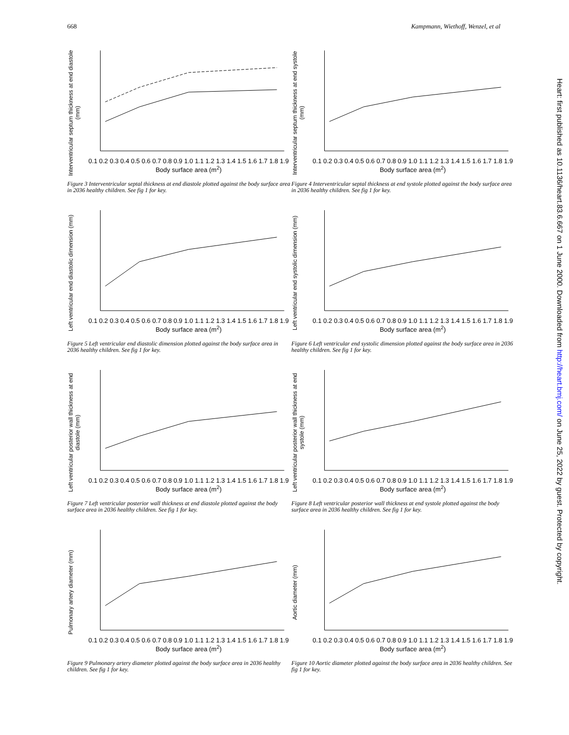668 Kampmann, Wiethoff, Wenzel, et al
Interventricular septum thickness at end diastole (mm)
0.1 0.2 0.3 0.4 0.5 0.6 0.7 0.8 0.9 1.0 1.1 1.2 1.3 1.4 1.5 1.6 1.7 1.8 1.9
Body surface area (m<sup>2</sup>)
Figure 3 Interventricular septal thickness at end diastole plotted against the body surface area in 2036 healthy children. See fig 1 for key.
Interventricular septum thickness at end systole (mm)
0.1 0.2 0.3 0.4 0.5 0.6 0.7 0.8 0.9 1.0 1.1 1.2 1.3 1.4 1.5 1.6 1.7 1.8 1.9
Body surface area (m<sup>2</sup>)
Figure 4 Interventricular septal thickness at end systole plotted against the body surface area in 2036 healthy children. See fig 1 for key.
Left ventricular end diastolic dimension (mm)
0.1 0.2 0.3 0.4 0.5 0.6 0.7 0.8 0.9 1.0 1.1 1.2 1.3 1.4 1.5 1.6 1.7 1.8 1.9
Body surface area (m<sup>2</sup>)
Figure 5 Left ventricular end diastolic dimension plotted against the body surface area in 2036 healthy children. See fig 1 for key.
Left ventricular end systolic dimension (mm)
0.1 0.2 0.3 0.4 0.5 0.6 0.7 0.8 0.9 1.0 1.1 1.2 1.3 1.4 1.5 1.6 1.7 1.8 1.9
Body surface area (m<sup>2</sup>)
Figure 6 Left ventricular end systolic dimension plotted against the body surface area in 2036 healthy children. See fig 1 for key.
Left ventricular posterior wall thickness at end diastole (mm)
0.1 0.2 0.3 0.4 0.5 0.6 0.7 0.8 0.9 1.0 1.1 1.2 1.3 1.4 1.5 1.6 1.7 1.8 1.9
Body surface area (m<sup>2</sup>)
Figure 7 Left ventricular posterior wall thickness at end diastole plotted against the body surface area in 2036 healthy children. See fig 1 for key.
Left ventricular posterior wall thickness at end systole (mm)
0.1 0.2 0.3 0.4 0.5 0.6 0.7 0.8 0.9 1.0 1.1 1.2 1.3 1.4 1.5 1.6 1.7 1.8 1.9
Body surface area (m<sup>2</sup>)
Figure 8 Left ventricular posterior wall thickness at end systole plotted against the body surface area in 2036 healthy children. See fig 1 for key.
Pulmonary artery diameter (mm)
0.1 0.2 0.3 0.4 0.5 0.6 0.7 0.8 0.9 1.0 1.1 1.2 1.3 1.4 1.5 1.6 1.7 1.8 1.9
Body surface area (m<sup>2</sup>)
Figure 9 Pulmonary artery diameter plotted against the body surface area in 2036 healthy children. See fig 1 for key.
Aortic diameter (mm)
0.1 0.2 0.3 0.4 0.5 0.6 0.7 0.8 0.9 1.0 1.1 1.2 1.3 1.4 1.5 1.6 1.7 1.8 1.9
Body surface area (m<sup>2</sup>)
Figure 10 Aortic diameter plotted against the body surface area in 2036 healthy children. See fig 1 for key.
Heart: first published as 10.1136/heart.83.6.667 on 1 June 2000. Downloaded from http://heart.bmj.com/ on June 25, 2022 by guest. Protected by copyright.